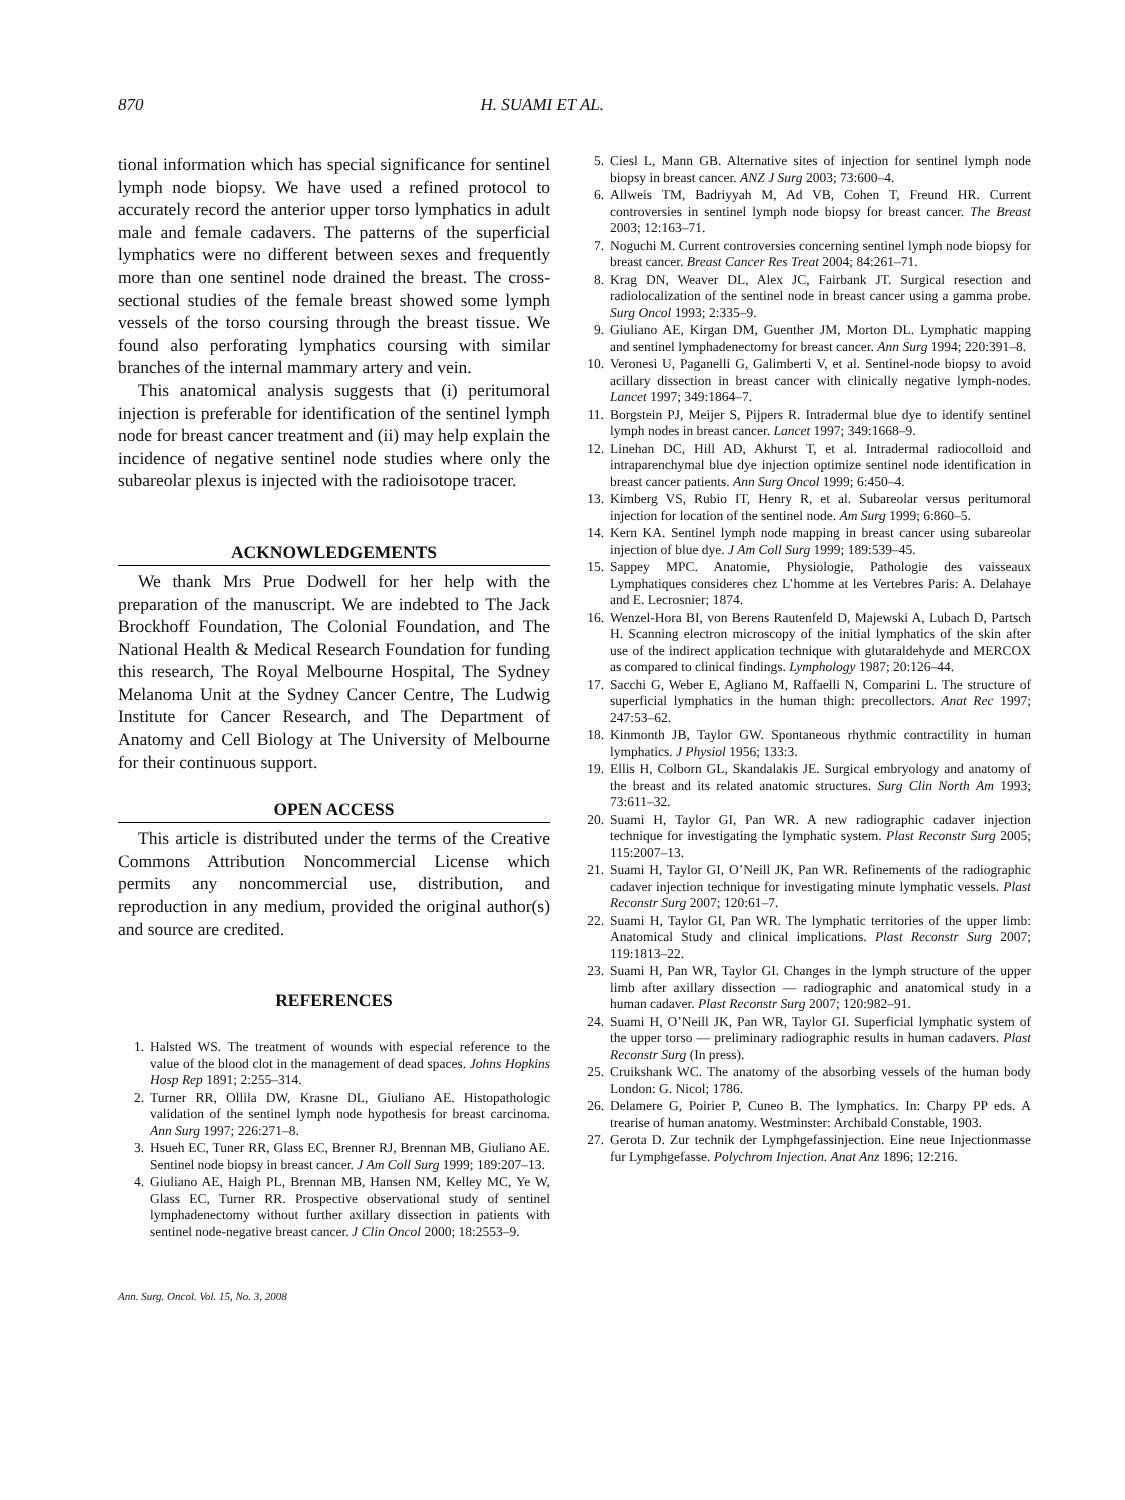870 H. SUAMI ET AL.
tional information which has special significance for sentinel lymph node biopsy. We have used a refined protocol to accurately record the anterior upper torso lymphatics in adult male and female cadavers. The patterns of the superficial lymphatics were no different between sexes and frequently more than one sentinel node drained the breast. The cross-sectional studies of the female breast showed some lymph vessels of the torso coursing through the breast tissue. We found also perforating lymphatics coursing with similar branches of the internal mammary artery and vein.
This anatomical analysis suggests that (i) peritumoral injection is preferable for identification of the sentinel lymph node for breast cancer treatment and (ii) may help explain the incidence of negative sentinel node studies where only the subareolar plexus is injected with the radioisotope tracer.
ACKNOWLEDGEMENTS
We thank Mrs Prue Dodwell for her help with the preparation of the manuscript. We are indebted to The Jack Brockhoff Foundation, The Colonial Foundation, and The National Health & Medical Research Foundation for funding this research, The Royal Melbourne Hospital, The Sydney Melanoma Unit at the Sydney Cancer Centre, The Ludwig Institute for Cancer Research, and The Department of Anatomy and Cell Biology at The University of Melbourne for their continuous support.
OPEN ACCESS
This article is distributed under the terms of the Creative Commons Attribution Noncommercial License which permits any noncommercial use, distribution, and reproduction in any medium, provided the original author(s) and source are credited.
REFERENCES
1. Halsted WS. The treatment of wounds with especial reference to the value of the blood clot in the management of dead spaces. Johns Hopkins Hosp Rep 1891; 2:255–314.
2. Turner RR, Ollila DW, Krasne DL, Giuliano AE. Histopathologic validation of the sentinel lymph node hypothesis for breast carcinoma. Ann Surg 1997; 226:271–8.
3. Hsueh EC, Tuner RR, Glass EC, Brenner RJ, Brennan MB, Giuliano AE. Sentinel node biopsy in breast cancer. J Am Coll Surg 1999; 189:207–13.
4. Giuliano AE, Haigh PL, Brennan MB, Hansen NM, Kelley MC, Ye W, Glass EC, Turner RR. Prospective observational study of sentinel lymphadenectomy without further axillary dissection in patients with sentinel node-negative breast cancer. J Clin Oncol 2000; 18:2553–9.
Ann. Surg. Oncol. Vol. 15, No. 3, 2008
5. Ciesl L, Mann GB. Alternative sites of injection for sentinel lymph node biopsy in breast cancer. ANZ J Surg 2003; 73:600–4.
6. Allweis TM, Badriyyah M, Ad VB, Cohen T, Freund HR. Current controversies in sentinel lymph node biopsy for breast cancer. The Breast 2003; 12:163–71.
7. Noguchi M. Current controversies concerning sentinel lymph node biopsy for breast cancer. Breast Cancer Res Treat 2004; 84:261–71.
8. Krag DN, Weaver DL, Alex JC, Fairbank JT. Surgical resection and radiolocalization of the sentinel node in breast cancer using a gamma probe. Surg Oncol 1993; 2:335–9.
9. Giuliano AE, Kirgan DM, Guenther JM, Morton DL. Lymphatic mapping and sentinel lymphadenectomy for breast cancer. Ann Surg 1994; 220:391–8.
10. Veronesi U, Paganelli G, Galimberti V, et al. Sentinel-node biopsy to avoid acillary dissection in breast cancer with clinically negative lymph-nodes. Lancet 1997; 349:1864–7.
11. Borgstein PJ, Meijer S, Pijpers R. Intradermal blue dye to identify sentinel lymph nodes in breast cancer. Lancet 1997; 349:1668–9.
12. Linehan DC, Hill AD, Akhurst T, et al. Intradermal radiocolloid and intraparenchymal blue dye injection optimize sentinel node identification in breast cancer patients. Ann Surg Oncol 1999; 6:450–4.
13. Kimberg VS, Rubio IT, Henry R, et al. Subareolar versus peritumoral injection for location of the sentinel node. Am Surg 1999; 6:860–5.
14. Kern KA. Sentinel lymph node mapping in breast cancer using subareolar injection of blue dye. J Am Coll Surg 1999; 189:539–45.
15. Sappey MPC. Anatomie, Physiologie, Pathologie des vaisseaux Lymphatiques consideres chez L’homme at les Vertebres Paris: A. Delahaye and E. Lecrosnier; 1874.
16. Wenzel-Hora BI, von Berens Rautenfeld D, Majewski A, Lubach D, Partsch H. Scanning electron microscopy of the initial lymphatics of the skin after use of the indirect application technique with glutaraldehyde and MERCOX as compared to clinical findings. Lymphology 1987; 20:126–44.
17. Sacchi G, Weber E, Agliano M, Raffaelli N, Comparini L. The structure of superficial lymphatics in the human thigh: precollectors. Anat Rec 1997; 247:53–62.
18. Kinmonth JB, Taylor GW. Spontaneous rhythmic contractility in human lymphatics. J Physiol 1956; 133:3.
19. Ellis H, Colborn GL, Skandalakis JE. Surgical embryology and anatomy of the breast and its related anatomic structures. Surg Clin North Am 1993; 73:611–32.
20. Suami H, Taylor GI, Pan WR. A new radiographic cadaver injection technique for investigating the lymphatic system. Plast Reconstr Surg 2005; 115:2007–13.
21. Suami H, Taylor GI, O’Neill JK, Pan WR. Refinements of the radiographic cadaver injection technique for investigating minute lymphatic vessels. Plast Reconstr Surg 2007; 120:61–7.
22. Suami H, Taylor GI, Pan WR. The lymphatic territories of the upper limb: Anatomical Study and clinical implications. Plast Reconstr Surg 2007; 119:1813–22.
23. Suami H, Pan WR, Taylor GI. Changes in the lymph structure of the upper limb after axillary dissection — radiographic and anatomical study in a human cadaver. Plast Reconstr Surg 2007; 120:982–91.
24. Suami H, O’Neill JK, Pan WR, Taylor GI. Superficial lymphatic system of the upper torso — preliminary radiographic results in human cadavers. Plast Reconstr Surg (In press).
25. Cruikshank WC. The anatomy of the absorbing vessels of the human body London: G. Nicol; 1786.
26. Delamere G, Poirier P, Cuneo B. The lymphatics. In: Charpy PP eds. A trearise of human anatomy. Westminster: Archibald Constable, 1903.
27. Gerota D. Zur technik der Lymphgefassinjection. Eine neue Injectionmasse fur Lymphgefasse. Polychrom Injection. Anat Anz 1896; 12:216.